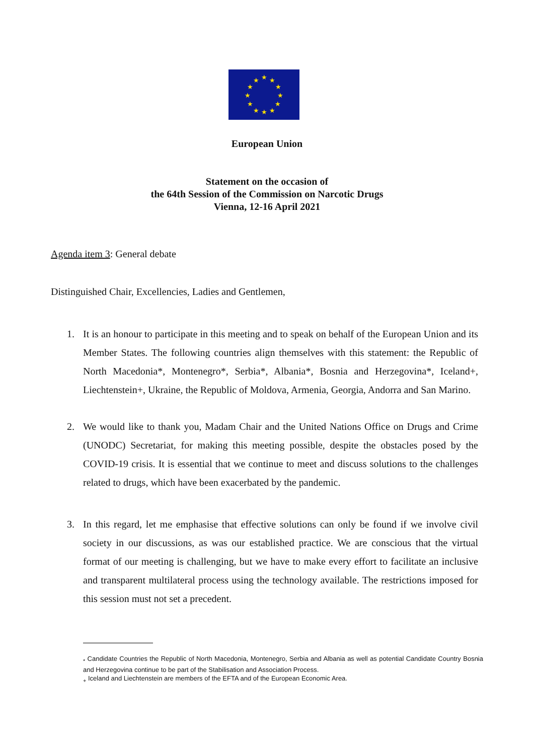★
★
★
★
★
★
★
★
★
★
★
★
European Union
Statement on the occasion of
the 64th Session of the Commission on Narcotic Drugs
Vienna, 12-16 April 2021
Agenda item 3: General debate
Distinguished Chair, Excellencies, Ladies and Gentlemen,
1. It is an honour to participate in this meeting and to speak on behalf of the European Union and its Member States. The following countries align themselves with this statement: the Republic of North Macedonia*, Montenegro*, Serbia*, Albania*, Bosnia and Herzegovina*, Iceland+, Liechtenstein+, Ukraine, the Republic of Moldova, Armenia, Georgia, Andorra and San Marino.
2. We would like to thank you, Madam Chair and the United Nations Office on Drugs and Crime (UNODC) Secretariat, for making this meeting possible, despite the obstacles posed by the COVID-19 crisis. It is essential that we continue to meet and discuss solutions to the challenges related to drugs, which have been exacerbated by the pandemic.
3. In this regard, let me emphasise that effective solutions can only be found if we involve civil society in our discussions, as was our established practice. We are conscious that the virtual format of our meeting is challenging, but we have to make every effort to facilitate an inclusive and transparent multilateral process using the technology available. The restrictions imposed for this session must not set a precedent.
<sub>*</sub> Candidate Countries the Republic of North Macedonia, Montenegro, Serbia and Albania as well as potential Candidate Country Bosnia and Herzegovina continue to be part of the Stabilisation and Association Process.
<sub>+</sub> Iceland and Liechtenstein are members of the EFTA and of the European Economic Area.